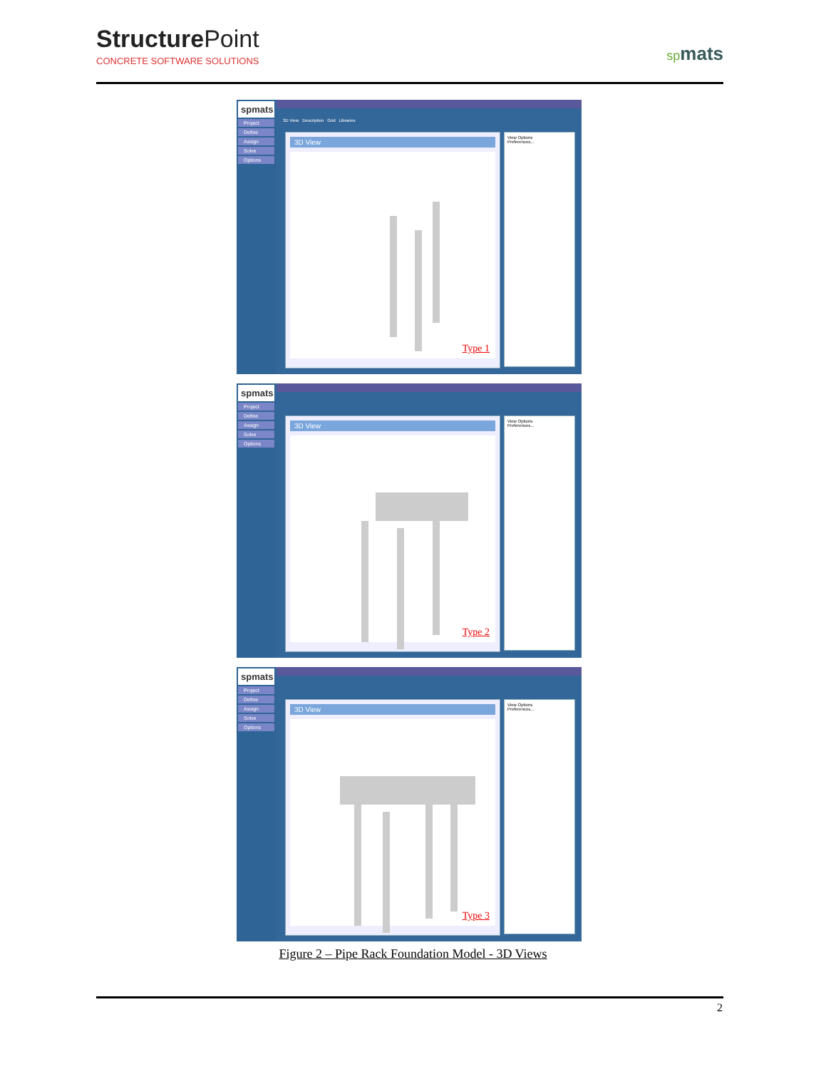StructurePoint
CONCRETE SOFTWARE SOLUTIONS
spmats
spmats
Project
Define
Assign
Solve
Options
3D View Description Grid Libraries
3D View
Type 1
View Options
Preferences...
spmats
Project
Define
Assign
Solve
Options
3D View
Type 2
View Options
Preferences...
spmats
Project
Define
Assign
Solve
Options
3D View
Type 3
View Options
Preferences...
Figure 2 – Pipe Rack Foundation Model - 3D Views
2